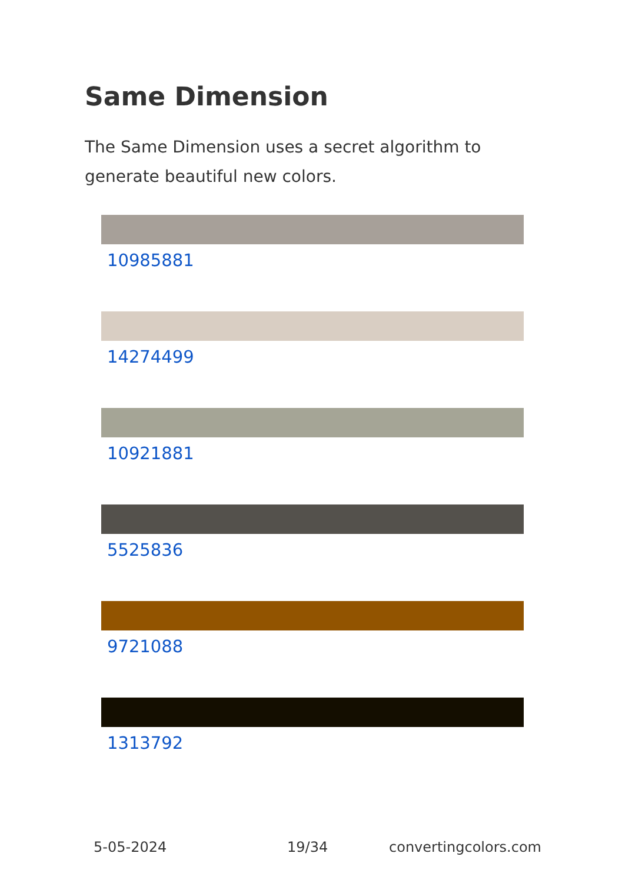Same Dimension
The Same Dimension uses a secret algorithm to generate beautiful new colors.
10985881
14274499
10921881
5525836
9721088
1313792
5-05-2024 19/34 convertingcolors.com